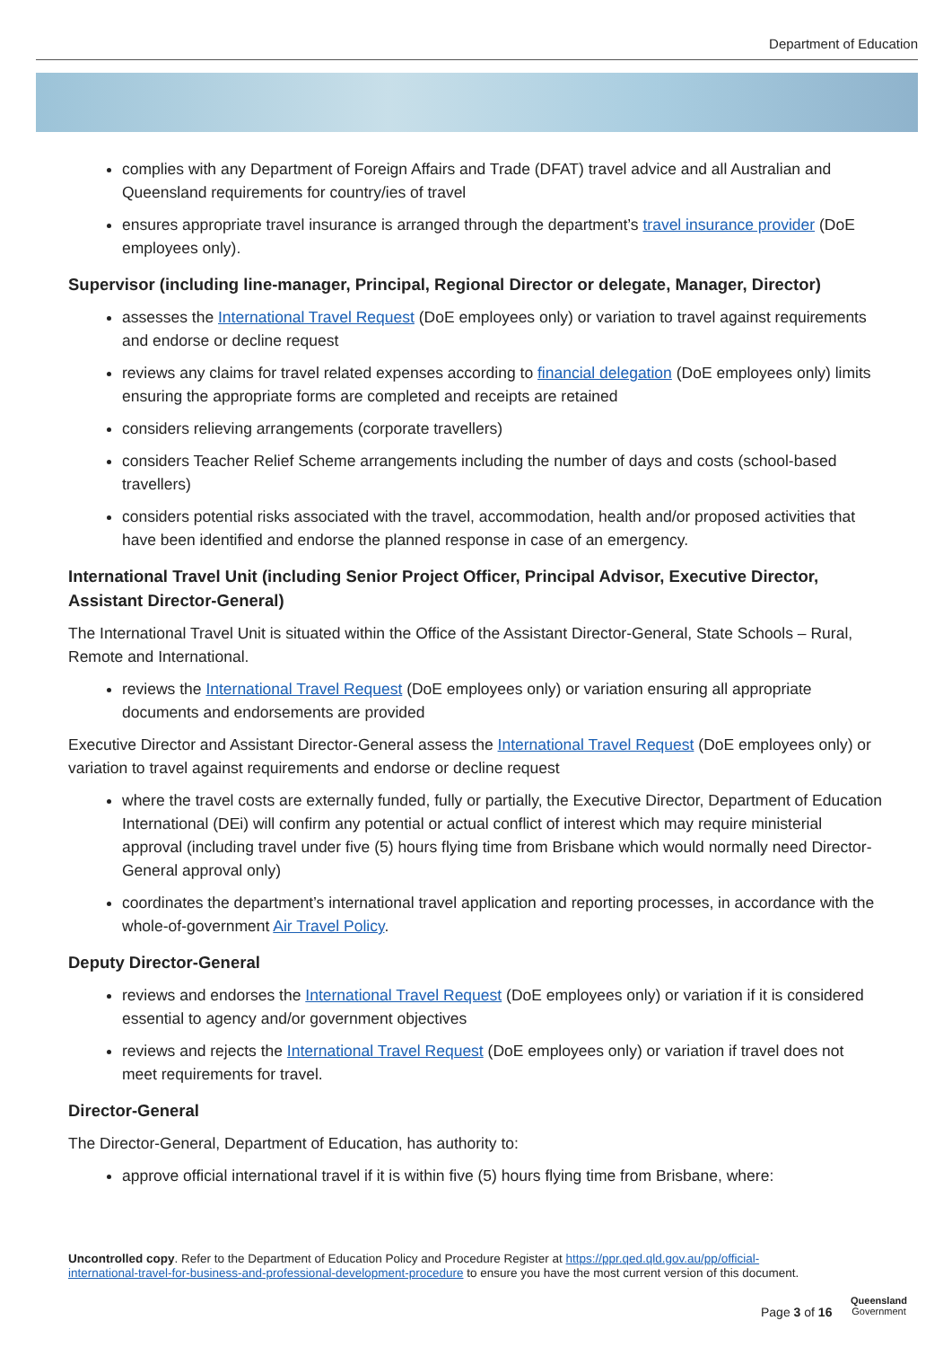Department of Education
complies with any Department of Foreign Affairs and Trade (DFAT) travel advice and all Australian and Queensland requirements for country/ies of travel
ensures appropriate travel insurance is arranged through the department’s travel insurance provider (DoE employees only).
Supervisor (including line-manager, Principal, Regional Director or delegate, Manager, Director)
assesses the International Travel Request (DoE employees only) or variation to travel against requirements and endorse or decline request
reviews any claims for travel related expenses according to financial delegation (DoE employees only) limits ensuring the appropriate forms are completed and receipts are retained
considers relieving arrangements (corporate travellers)
considers Teacher Relief Scheme arrangements including the number of days and costs (school-based travellers)
considers potential risks associated with the travel, accommodation, health and/or proposed activities that have been identified and endorse the planned response in case of an emergency.
International Travel Unit (including Senior Project Officer, Principal Advisor, Executive Director, Assistant Director-General)
The International Travel Unit is situated within the Office of the Assistant Director-General, State Schools – Rural, Remote and International.
reviews the International Travel Request (DoE employees only) or variation ensuring all appropriate documents and endorsements are provided
Executive Director and Assistant Director-General assess the International Travel Request (DoE employees only) or variation to travel against requirements and endorse or decline request
where the travel costs are externally funded, fully or partially, the Executive Director, Department of Education International (DEi) will confirm any potential or actual conflict of interest which may require ministerial approval (including travel under five (5) hours flying time from Brisbane which would normally need Director-General approval only)
coordinates the department’s international travel application and reporting processes, in accordance with the whole-of-government Air Travel Policy.
Deputy Director-General
reviews and endorses the International Travel Request (DoE employees only) or variation if it is considered essential to agency and/or government objectives
reviews and rejects the International Travel Request (DoE employees only) or variation if travel does not meet requirements for travel.
Director-General
The Director-General, Department of Education, has authority to:
approve official international travel if it is within five (5) hours flying time from Brisbane, where:
Uncontrolled copy. Refer to the Department of Education Policy and Procedure Register at https://ppr.qed.qld.gov.au/pp/official-international-travel-for-business-and-professional-development-procedure to ensure you have the most current version of this document.
Page 3 of 16
Queensland
Government